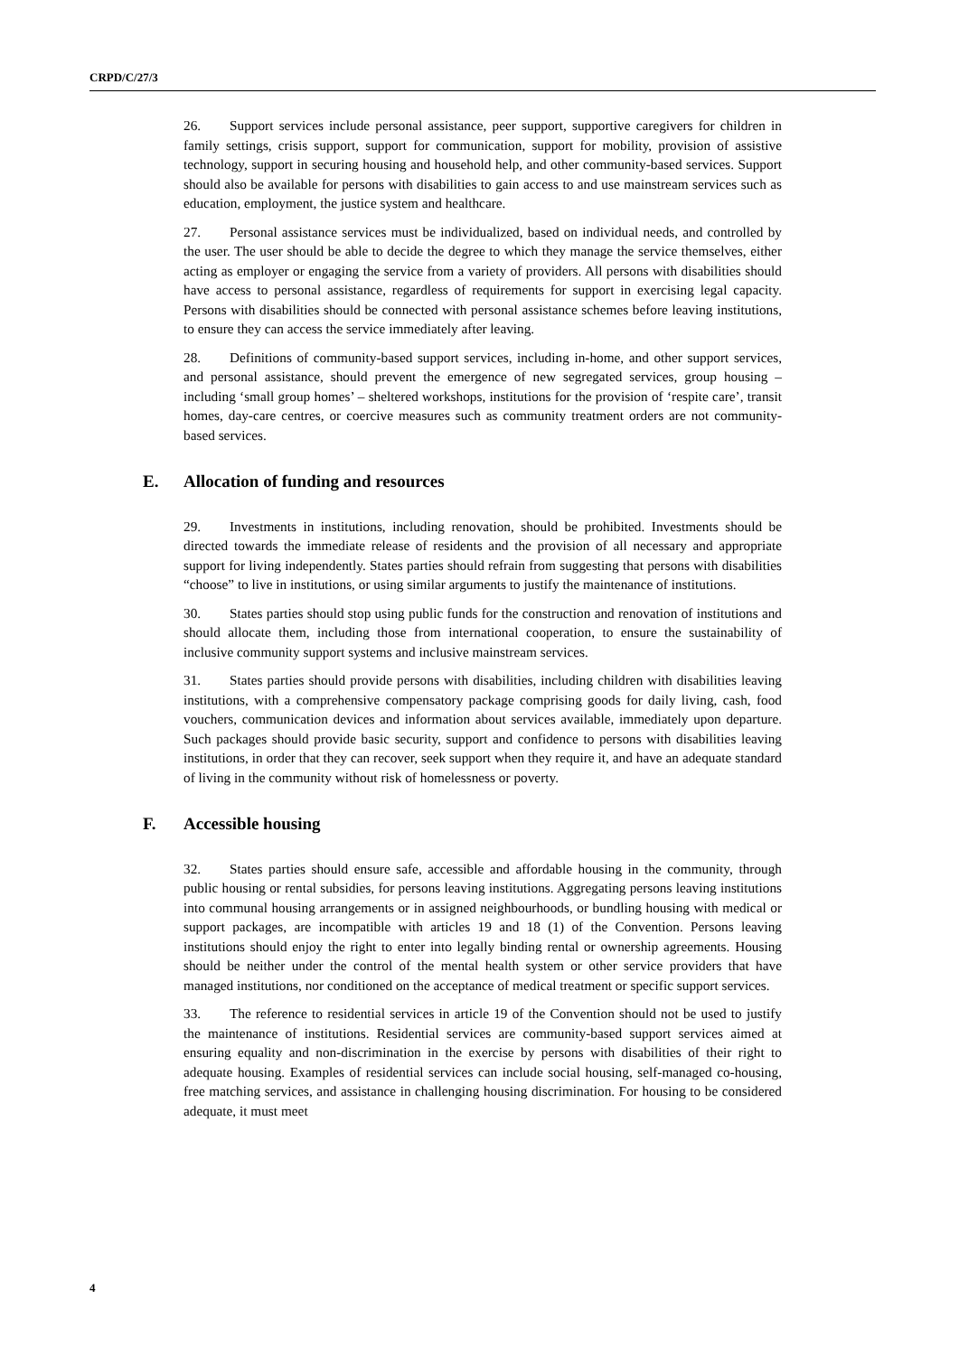CRPD/C/27/3
26. Support services include personal assistance, peer support, supportive caregivers for children in family settings, crisis support, support for communication, support for mobility, provision of assistive technology, support in securing housing and household help, and other community-based services. Support should also be available for persons with disabilities to gain access to and use mainstream services such as education, employment, the justice system and healthcare.
27. Personal assistance services must be individualized, based on individual needs, and controlled by the user. The user should be able to decide the degree to which they manage the service themselves, either acting as employer or engaging the service from a variety of providers. All persons with disabilities should have access to personal assistance, regardless of requirements for support in exercising legal capacity. Persons with disabilities should be connected with personal assistance schemes before leaving institutions, to ensure they can access the service immediately after leaving.
28. Definitions of community-based support services, including in-home, and other support services, and personal assistance, should prevent the emergence of new segregated services, group housing – including ‘small group homes’ – sheltered workshops, institutions for the provision of ‘respite care’, transit homes, day-care centres, or coercive measures such as community treatment orders are not community-based services.
E. Allocation of funding and resources
29. Investments in institutions, including renovation, should be prohibited. Investments should be directed towards the immediate release of residents and the provision of all necessary and appropriate support for living independently. States parties should refrain from suggesting that persons with disabilities “choose” to live in institutions, or using similar arguments to justify the maintenance of institutions.
30. States parties should stop using public funds for the construction and renovation of institutions and should allocate them, including those from international cooperation, to ensure the sustainability of inclusive community support systems and inclusive mainstream services.
31. States parties should provide persons with disabilities, including children with disabilities leaving institutions, with a comprehensive compensatory package comprising goods for daily living, cash, food vouchers, communication devices and information about services available, immediately upon departure. Such packages should provide basic security, support and confidence to persons with disabilities leaving institutions, in order that they can recover, seek support when they require it, and have an adequate standard of living in the community without risk of homelessness or poverty.
F. Accessible housing
32. States parties should ensure safe, accessible and affordable housing in the community, through public housing or rental subsidies, for persons leaving institutions. Aggregating persons leaving institutions into communal housing arrangements or in assigned neighbourhoods, or bundling housing with medical or support packages, are incompatible with articles 19 and 18 (1) of the Convention. Persons leaving institutions should enjoy the right to enter into legally binding rental or ownership agreements. Housing should be neither under the control of the mental health system or other service providers that have managed institutions, nor conditioned on the acceptance of medical treatment or specific support services.
33. The reference to residential services in article 19 of the Convention should not be used to justify the maintenance of institutions. Residential services are community-based support services aimed at ensuring equality and non-discrimination in the exercise by persons with disabilities of their right to adequate housing. Examples of residential services can include social housing, self-managed co-housing, free matching services, and assistance in challenging housing discrimination. For housing to be considered adequate, it must meet
4